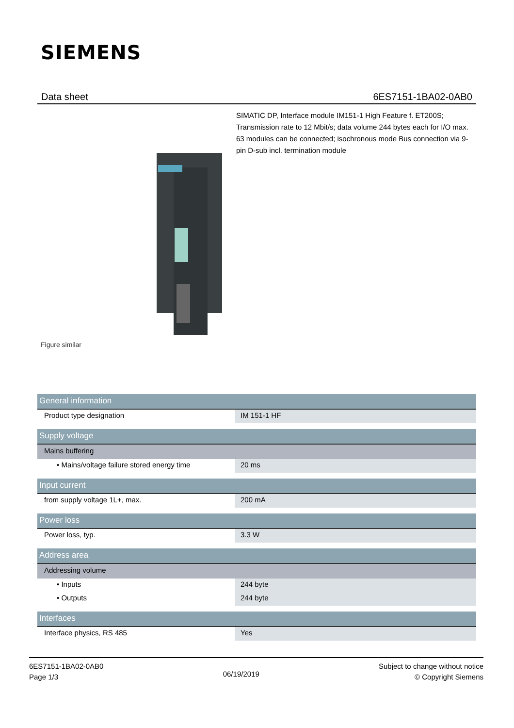SIEMENS
Data sheet 6ES7151-1BA02-0AB0
SIMATIC DP, Interface module IM151-1 High Feature f. ET200S; Transmission rate to 12 Mbit/s; data volume 244 bytes each for I/O max. 63 modules can be connected; isochronous mode Bus connection via 9-pin D-sub incl. termination module
Figure similar
| General information | |
| Product type designation | IM 151-1 HF |
| Supply voltage | |
| Mains buffering | |
| • Mains/voltage failure stored energy time | 20 ms |
| Input current | |
| from supply voltage 1L+, max. | 200 mA |
| Power loss | |
| Power loss, typ. | 3.3 W |
| Address area | |
| Addressing volume | |
| • Inputs | 244 byte |
| • Outputs | 244 byte |
| Interfaces | |
| Interface physics, RS 485 | Yes |
6ES7151-1BA02-0AB0
Page 1/3
06/19/2019
Subject to change without notice
© Copyright Siemens